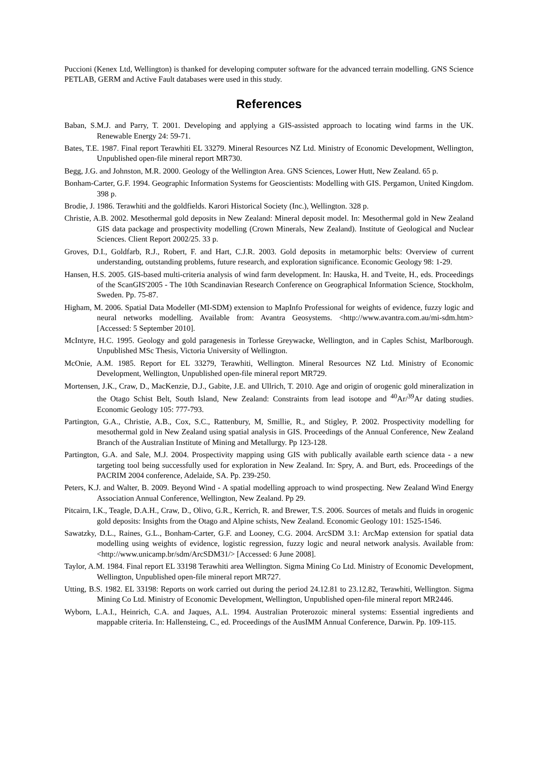Puccioni (Kenex Ltd, Wellington) is thanked for developing computer software for the advanced terrain modelling. GNS Science PETLAB, GERM and Active Fault databases were used in this study.
References
Baban, S.M.J. and Parry, T. 2001. Developing and applying a GIS-assisted approach to locating wind farms in the UK. Renewable Energy 24: 59-71.
Bates, T.E. 1987. Final report Terawhiti EL 33279. Mineral Resources NZ Ltd. Ministry of Economic Development, Wellington, Unpublished open-file mineral report MR730.
Begg, J.G. and Johnston, M.R. 2000. Geology of the Wellington Area. GNS Sciences, Lower Hutt, New Zealand. 65 p.
Bonham-Carter, G.F. 1994. Geographic Information Systems for Geoscientists: Modelling with GIS. Pergamon, United Kingdom. 398 p.
Brodie, J. 1986. Terawhiti and the goldfields. Karori Historical Society (Inc.), Wellington. 328 p.
Christie, A.B. 2002. Mesothermal gold deposits in New Zealand: Mineral deposit model. In: Mesothermal gold in New Zealand GIS data package and prospectivity modelling (Crown Minerals, New Zealand). Institute of Geological and Nuclear Sciences. Client Report 2002/25. 33 p.
Groves, D.I., Goldfarb, R.J., Robert, F. and Hart, C.J.R. 2003. Gold deposits in metamorphic belts: Overview of current understanding, outstanding problems, future research, and exploration significance. Economic Geology 98: 1-29.
Hansen, H.S. 2005. GIS-based multi-criteria analysis of wind farm development. In: Hauska, H. and Tveite, H., eds. Proceedings of the ScanGIS'2005 - The 10th Scandinavian Research Conference on Geographical Information Science, Stockholm, Sweden. Pp. 75-87.
Higham, M. 2006. Spatial Data Modeller (MI-SDM) extension to MapInfo Professional for weights of evidence, fuzzy logic and neural networks modelling. Available from: Avantra Geosystems. <http://www.avantra.com.au/mi-sdm.htm> [Accessed: 5 September 2010].
McIntyre, H.C. 1995. Geology and gold paragenesis in Torlesse Greywacke, Wellington, and in Caples Schist, Marlborough. Unpublished MSc Thesis, Victoria University of Wellington.
McOnie, A.M. 1985. Report for EL 33279, Terawhiti, Wellington. Mineral Resources NZ Ltd. Ministry of Economic Development, Wellington, Unpublished open-file mineral report MR729.
Mortensen, J.K., Craw, D., MacKenzie, D.J., Gabite, J.E. and Ullrich, T. 2010. Age and origin of orogenic gold mineralization in the Otago Schist Belt, South Island, New Zealand: Constraints from lead isotope and <sup>40</sup>Ar/<sup>39</sup>Ar dating studies. Economic Geology 105: 777-793.
Partington, G.A., Christie, A.B., Cox, S.C., Rattenbury, M, Smillie, R., and Stigley, P. 2002. Prospectivity modelling for mesothermal gold in New Zealand using spatial analysis in GIS. Proceedings of the Annual Conference, New Zealand Branch of the Australian Institute of Mining and Metallurgy. Pp 123-128.
Partington, G.A. and Sale, M.J. 2004. Prospectivity mapping using GIS with publically available earth science data - a new targeting tool being successfully used for exploration in New Zealand. In: Spry, A. and Burt, eds. Proceedings of the PACRIM 2004 conference, Adelaide, SA. Pp. 239-250.
Peters, K.J. and Walter, B. 2009. Beyond Wind - A spatial modelling approach to wind prospecting. New Zealand Wind Energy Association Annual Conference, Wellington, New Zealand. Pp 29.
Pitcairn, I.K., Teagle, D.A.H., Craw, D., Olivo, G.R., Kerrich, R. and Brewer, T.S. 2006. Sources of metals and fluids in orogenic gold deposits: Insights from the Otago and Alpine schists, New Zealand. Economic Geology 101: 1525-1546.
Sawatzky, D.L., Raines, G.L., Bonham-Carter, G.F. and Looney, C.G. 2004. ArcSDM 3.1: ArcMap extension for spatial data modelling using weights of evidence, logistic regression, fuzzy logic and neural network analysis. Available from: <http://www.unicamp.br/sdm/ArcSDM31/> [Accessed: 6 June 2008].
Taylor, A.M. 1984. Final report EL 33198 Terawhiti area Wellington. Sigma Mining Co Ltd. Ministry of Economic Development, Wellington, Unpublished open-file mineral report MR727.
Utting, B.S. 1982. EL 33198: Reports on work carried out during the period 24.12.81 to 23.12.82, Terawhiti, Wellington. Sigma Mining Co Ltd. Ministry of Economic Development, Wellington, Unpublished open-file mineral report MR2446.
Wyborn, L.A.I., Heinrich, C.A. and Jaques, A.L. 1994. Australian Proterozoic mineral systems: Essential ingredients and mappable criteria. In: Hallensteing, C., ed. Proceedings of the AusIMM Annual Conference, Darwin. Pp. 109-115.